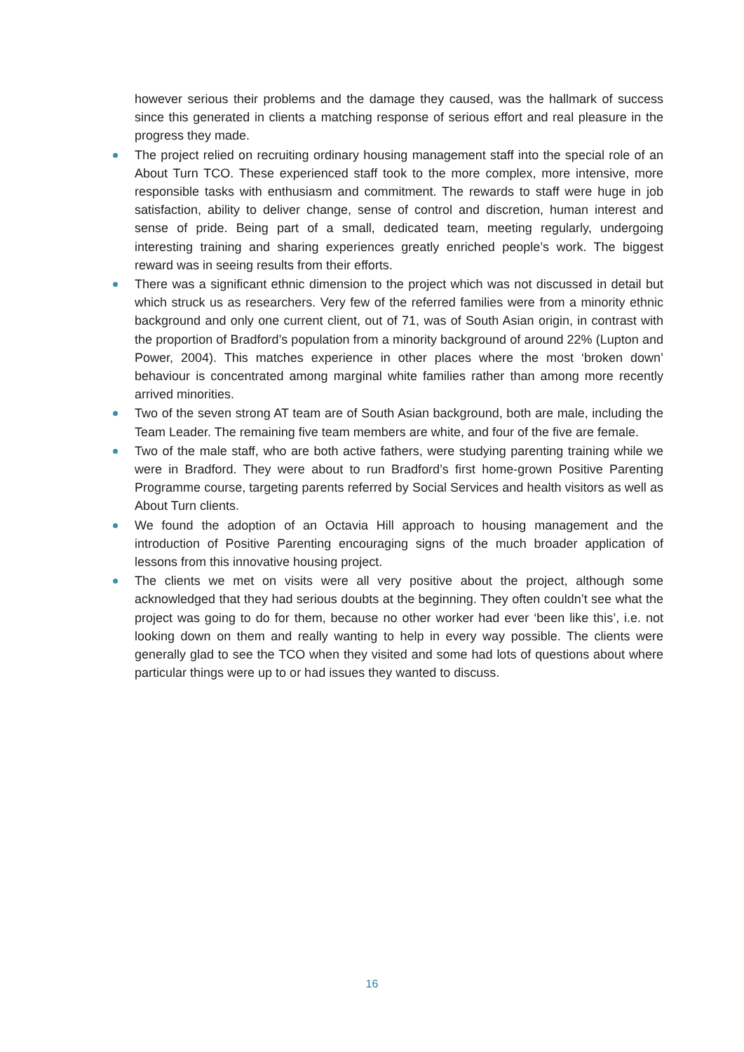however serious their problems and the damage they caused, was the hallmark of success since this generated in clients a matching response of serious effort and real pleasure in the progress they made.
The project relied on recruiting ordinary housing management staff into the special role of an About Turn TCO. These experienced staff took to the more complex, more intensive, more responsible tasks with enthusiasm and commitment. The rewards to staff were huge in job satisfaction, ability to deliver change, sense of control and discretion, human interest and sense of pride. Being part of a small, dedicated team, meeting regularly, undergoing interesting training and sharing experiences greatly enriched people’s work. The biggest reward was in seeing results from their efforts.
There was a significant ethnic dimension to the project which was not discussed in detail but which struck us as researchers. Very few of the referred families were from a minority ethnic background and only one current client, out of 71, was of South Asian origin, in contrast with the proportion of Bradford’s population from a minority background of around 22% (Lupton and Power, 2004). This matches experience in other places where the most ‘broken down’ behaviour is concentrated among marginal white families rather than among more recently arrived minorities.
Two of the seven strong AT team are of South Asian background, both are male, including the Team Leader. The remaining five team members are white, and four of the five are female.
Two of the male staff, who are both active fathers, were studying parenting training while we were in Bradford. They were about to run Bradford’s first home-grown Positive Parenting Programme course, targeting parents referred by Social Services and health visitors as well as About Turn clients.
We found the adoption of an Octavia Hill approach to housing management and the introduction of Positive Parenting encouraging signs of the much broader application of lessons from this innovative housing project.
The clients we met on visits were all very positive about the project, although some acknowledged that they had serious doubts at the beginning. They often couldn’t see what the project was going to do for them, because no other worker had ever ‘been like this’, i.e. not looking down on them and really wanting to help in every way possible. The clients were generally glad to see the TCO when they visited and some had lots of questions about where particular things were up to or had issues they wanted to discuss.
16